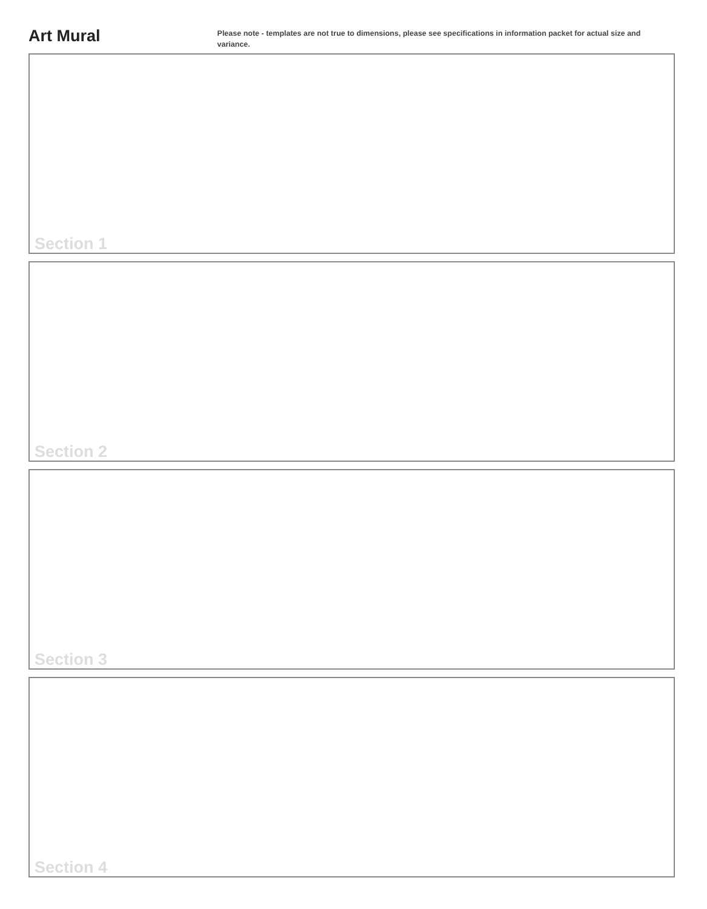Art Mural
Please note - templates are not true to dimensions, please see specifications in information packet for actual size and variance.
Section 1
Section 2
Section 3
Section 4